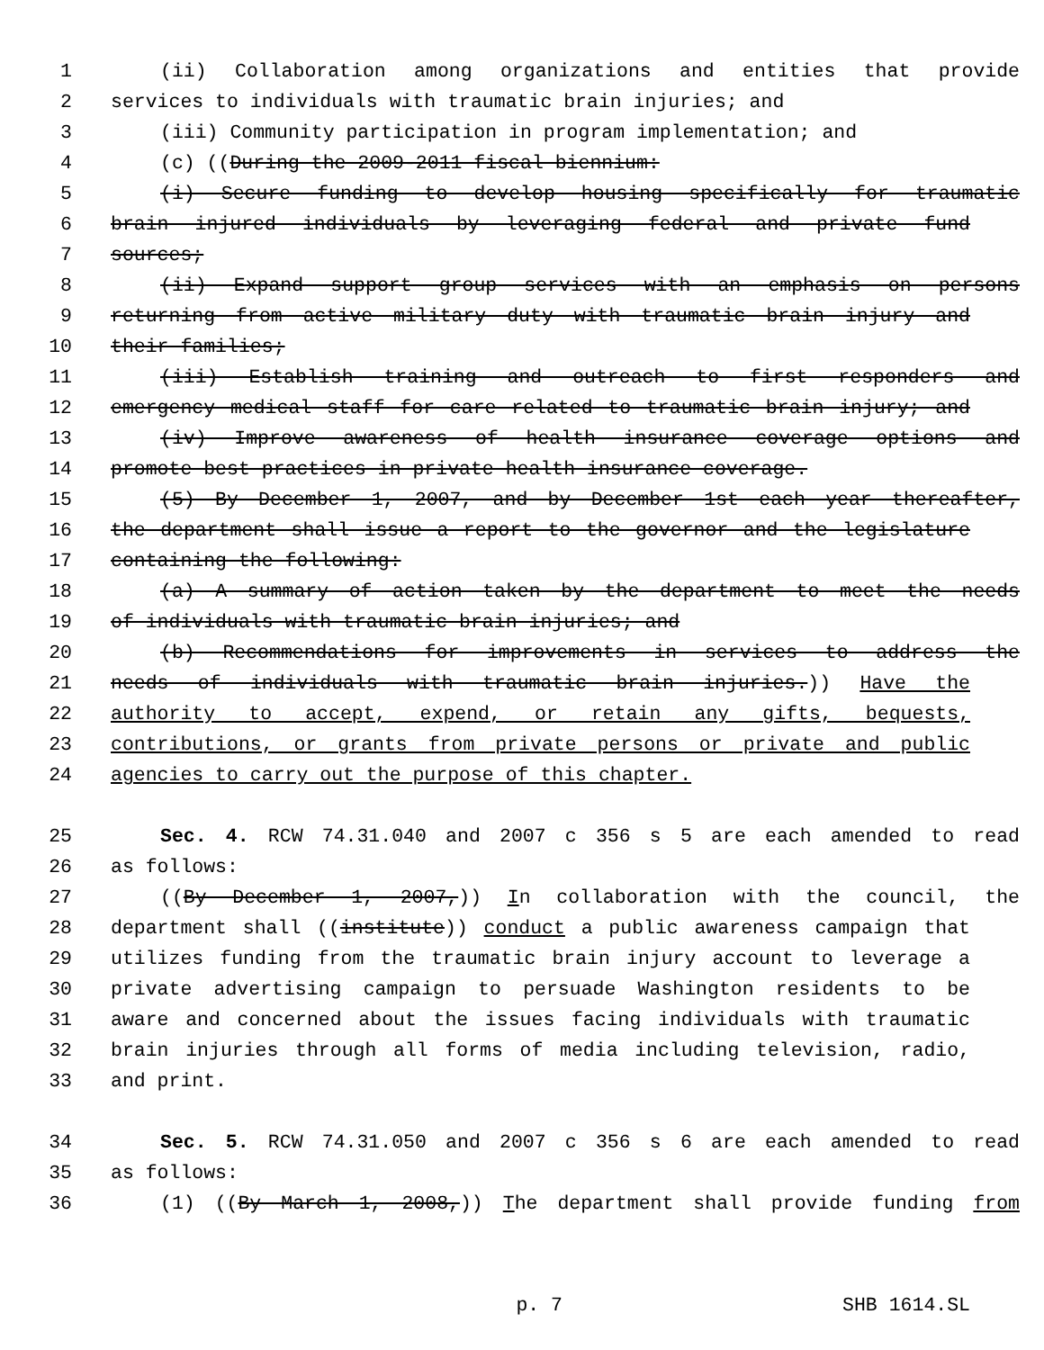1 (ii) Collaboration among organizations and entities that provide
2 services to individuals with traumatic brain injuries; and
3 (iii) Community participation in program implementation; and
4 (c) ((During the 2009-2011 fiscal biennium:
5 (i) Secure funding to develop housing specifically for traumatic
6 brain injured individuals by leveraging federal and private fund
7 sources;
8 (ii) Expand support group services with an emphasis on persons
9 returning from active military duty with traumatic brain injury and
10 their families;
11 (iii) Establish training and outreach to first responders and
12 emergency medical staff for care related to traumatic brain injury; and
13 (iv) Improve awareness of health insurance coverage options and
14 promote best practices in private health insurance coverage.
15 (5) By December 1, 2007, and by December 1st each year thereafter,
16 the department shall issue a report to the governor and the legislature
17 containing the following:
18 (a) A summary of action taken by the department to meet the needs
19 of individuals with traumatic brain injuries; and
20 (b) Recommendations for improvements in services to address the
21 needs of individuals with traumatic brain injuries.)) Have the
22 authority to accept, expend, or retain any gifts, bequests,
23 contributions, or grants from private persons or private and public
24 agencies to carry out the purpose of this chapter.
25 Sec. 4. RCW 74.31.040 and 2007 c 356 s 5 are each amended to read
26 as follows:
27 ((By December 1, 2007,)) In collaboration with the council, the
28 department shall ((institute)) conduct a public awareness campaign that
29 utilizes funding from the traumatic brain injury account to leverage a
30 private advertising campaign to persuade Washington residents to be
31 aware and concerned about the issues facing individuals with traumatic
32 brain injuries through all forms of media including television, radio,
33 and print.
34 Sec. 5. RCW 74.31.050 and 2007 c 356 s 6 are each amended to read
35 as follows:
36 (1) ((By March 1, 2008,)) The department shall provide funding from
p. 7 SHB 1614.SL